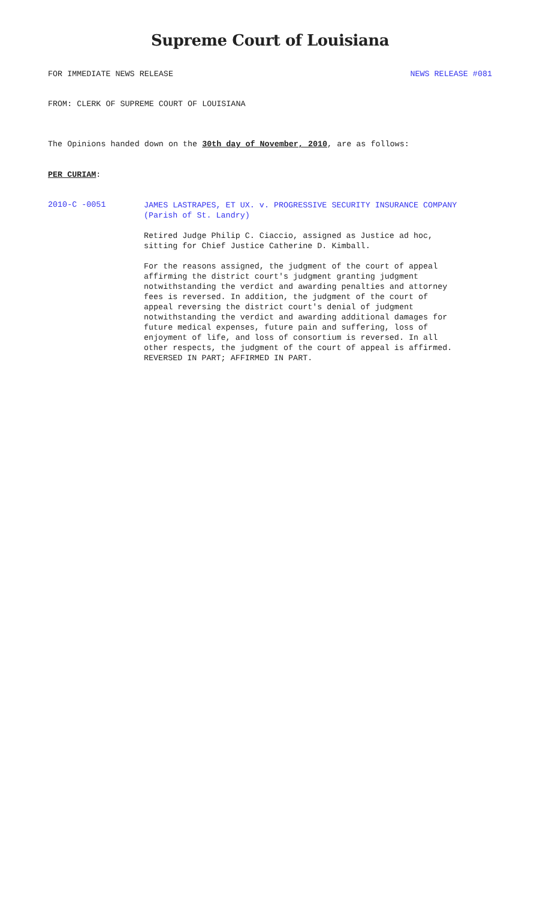Supreme Court of Louisiana
FOR IMMEDIATE NEWS RELEASE NEWS RELEASE #081
FROM: CLERK OF SUPREME COURT OF LOUISIANA
The Opinions handed down on the 30th day of November, 2010, are as follows:
PER CURIAM:
2010-C -0051
JAMES LASTRAPES, ET UX. v. PROGRESSIVE SECURITY INSURANCE COMPANY
(Parish of St. Landry)
Retired Judge Philip C. Ciaccio, assigned as Justice ad hoc,
sitting for Chief Justice Catherine D. Kimball.
For the reasons assigned, the judgment of the court of appeal
affirming the district court's judgment granting judgment
notwithstanding the verdict and awarding penalties and attorney
fees is reversed. In addition, the judgment of the court of
appeal reversing the district court's denial of judgment
notwithstanding the verdict and awarding additional damages for
future medical expenses, future pain and suffering, loss of
enjoyment of life, and loss of consortium is reversed. In all
other respects, the judgment of the court of appeal is affirmed.
REVERSED IN PART; AFFIRMED IN PART.